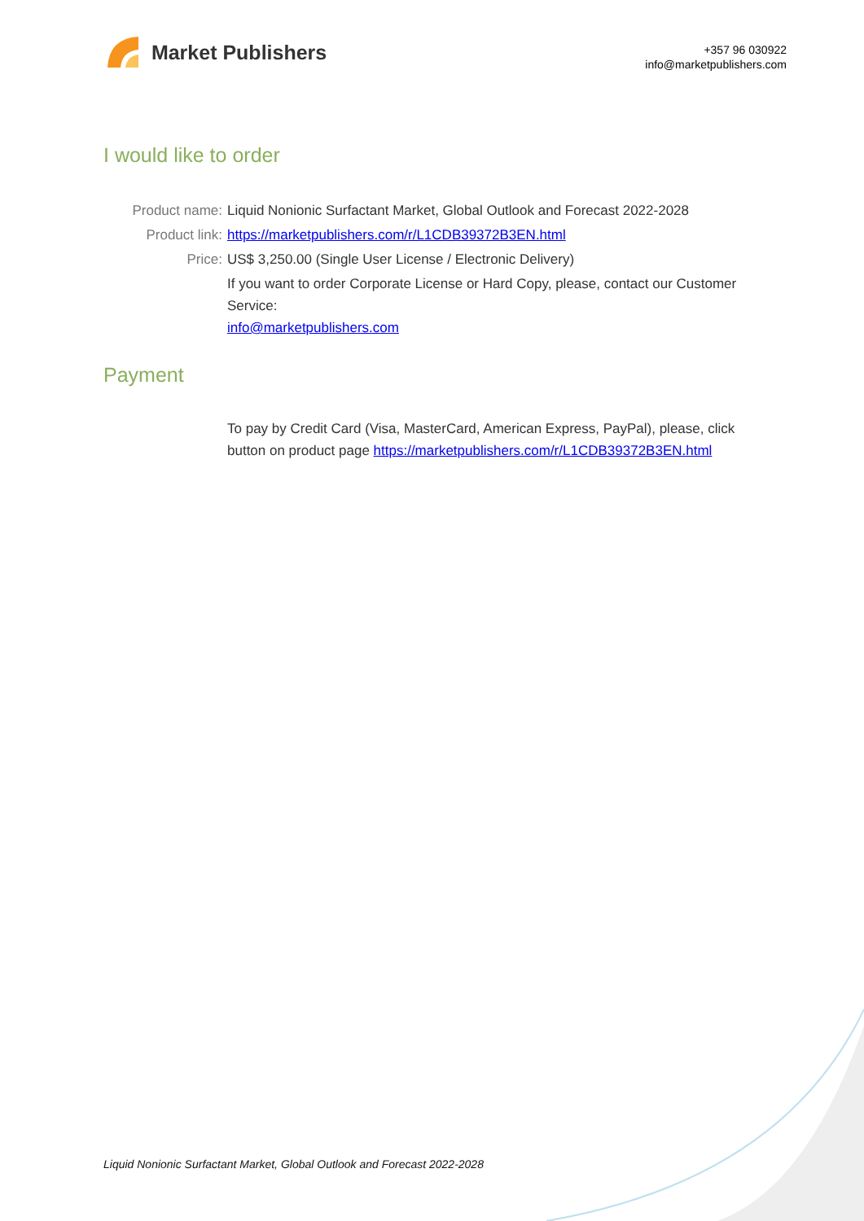Market Publishers
+357 96 030922
info@marketpublishers.com
I would like to order
Product name: Liquid Nonionic Surfactant Market, Global Outlook and Forecast 2022-2028
Product link: https://marketpublishers.com/r/L1CDB39372B3EN.html
Price: US$ 3,250.00 (Single User License / Electronic Delivery)
If you want to order Corporate License or Hard Copy, please, contact our Customer Service:
info@marketpublishers.com
Payment
To pay by Credit Card (Visa, MasterCard, American Express, PayPal), please, click button on product page https://marketpublishers.com/r/L1CDB39372B3EN.html
Liquid Nonionic Surfactant Market, Global Outlook and Forecast 2022-2028